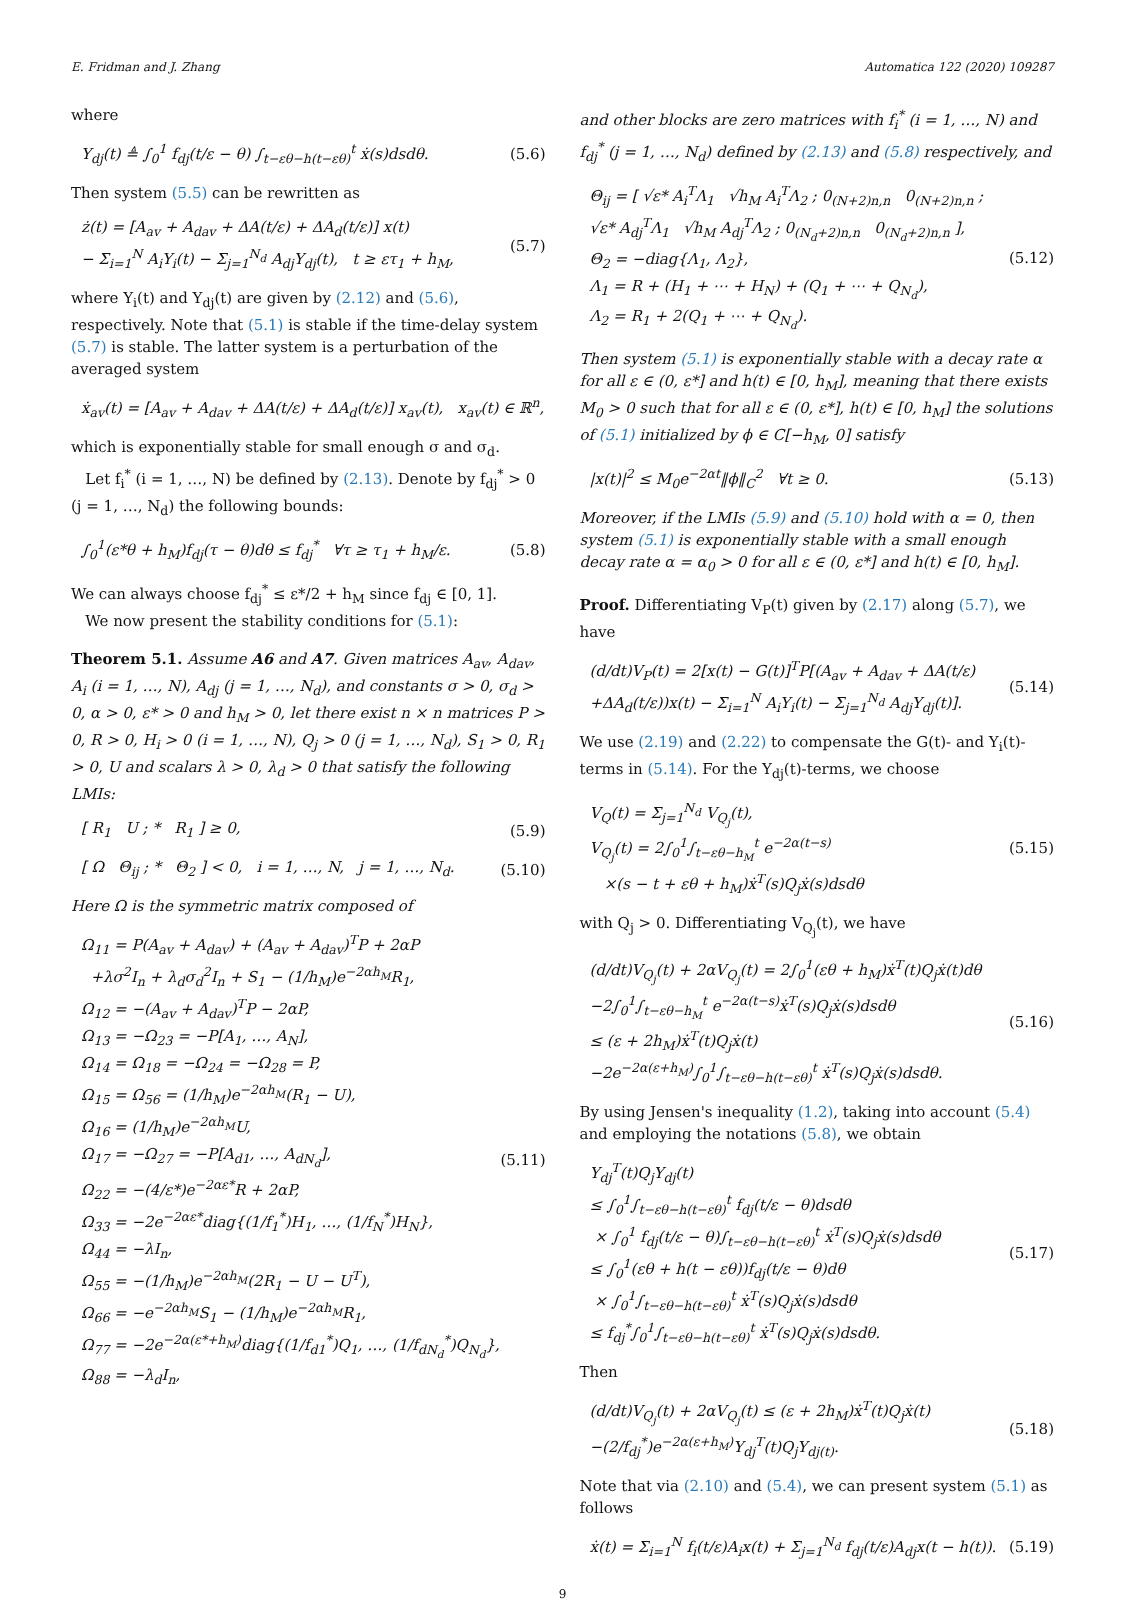E. Fridman and J. Zhang Automatica 122 (2020) 109287
where
Y<sub>dj</sub>(t) ≜ ∫<sub>0</sub><sup>1</sup> f<sub>dj</sub>(t/ε − θ) ∫<sub>t−εθ−h(t−εθ)</sub><sup>t</sup> ẋ(s)dsdθ. (5.6)
Then system (5.5) can be rewritten as
ż(t) = [A<sub>av</sub> + A<sub>dav</sub> + ΔA(t/ε) + ΔA<sub>d</sub>(t/ε)] x(t)
− Σ<sub>i=1</sub><sup>N</sup> A<sub>i</sub>Y<sub>i</sub>(t) − Σ<sub>j=1</sub><sup>N<sub>d</sub></sup> A<sub>dj</sub>Y<sub>dj</sub>(t), t ≥ ετ<sub>1</sub> + h<sub>M</sub>, (5.7)
where Y<sub>i</sub>(t) and Y<sub>dj</sub>(t) are given by (2.12) and (5.6), respectively. Note that (5.1) is stable if the time-delay system (5.7) is stable. The latter system is a perturbation of the averaged system
ẋ<sub>av</sub>(t) = [A<sub>av</sub> + A<sub>dav</sub> + ΔA(t/ε) + ΔA<sub>d</sub>(t/ε)] x<sub>av</sub>(t), x<sub>av</sub>(t) ∈ ℝ<sup>n</sup>,
which is exponentially stable for small enough σ and σ<sub>d</sub>.
Let f<sub>i</sub><sup>*</sup> (i = 1, …, N) be defined by (2.13). Denote by f<sub>dj</sub><sup>*</sup> > 0 (j = 1, …, N<sub>d</sub>) the following bounds:
∫<sub>0</sub><sup>1</sup>(ε*θ + h<sub>M</sub>)f<sub>dj</sub>(τ − θ)dθ ≤ f<sub>dj</sub><sup>*</sup> ∀τ ≥ τ<sub>1</sub> + h<sub>M</sub>/ε. (5.8)
We can always choose f<sub>dj</sub><sup>*</sup> ≤ ε*/2 + h<sub>M</sub> since f<sub>dj</sub> ∈ [0, 1].
We now present the stability conditions for (5.1):
Theorem 5.1. Assume A6 and A7. Given matrices A<sub>av</sub>, A<sub>dav</sub>, A<sub>i</sub> (i = 1, …, N), A<sub>dj</sub> (j = 1, …, N<sub>d</sub>), and constants σ > 0, σ<sub>d</sub> > 0, α > 0, ε* > 0 and h<sub>M</sub> > 0, let there exist n × n matrices P > 0, R > 0, H<sub>i</sub> > 0 (i = 1, …, N), Q<sub>j</sub> > 0 (j = 1, …, N<sub>d</sub>), S<sub>1</sub> > 0, R<sub>1</sub> > 0, U and scalars λ > 0, λ<sub>d</sub> > 0 that satisfy the following LMIs:
[ R<sub>1</sub> U ; * R<sub>1</sub> ] ≥ 0, (5.9)
[ Ω Θ<sub>ij</sub> ; * Θ<sub>2</sub> ] < 0, i = 1, …, N, j = 1, …, N<sub>d</sub>. (5.10)
Here Ω is the symmetric matrix composed of
Ω<sub>11</sub> = P(A<sub>av</sub> + A<sub>dav</sub>) + (A<sub>av</sub> + A<sub>dav</sub>)<sup>T</sup>P + 2αP
+λσ<sup>2</sup>I<sub>n</sub> + λ<sub>d</sub>σ<sub>d</sub><sup>2</sup>I<sub>n</sub> + S<sub>1</sub> − (1/h<sub>M</sub>)e<sup>−2αh<sub>M</sub></sup>R<sub>1</sub>,
Ω<sub>12</sub> = −(A<sub>av</sub> + A<sub>dav</sub>)<sup>T</sup>P − 2αP,
Ω<sub>13</sub> = −Ω<sub>23</sub> = −P[A<sub>1</sub>, …, A<sub>N</sub>],
Ω<sub>14</sub> = Ω<sub>18</sub> = −Ω<sub>24</sub> = −Ω<sub>28</sub> = P,
Ω<sub>15</sub> = Ω<sub>56</sub> = (1/h<sub>M</sub>)e<sup>−2αh<sub>M</sub></sup>(R<sub>1</sub> − U),
Ω<sub>16</sub> = (1/h<sub>M</sub>)e<sup>−2αh<sub>M</sub></sup>U,
Ω<sub>17</sub> = −Ω<sub>27</sub> = −P[A<sub>d1</sub>, …, A<sub>dN<sub>d</sub></sub>],
Ω<sub>22</sub> = −(4/ε*)e<sup>−2αε*</sup>R + 2αP,
Ω<sub>33</sub> = −2e<sup>−2αε*</sup>diag{(1/f<sub>1</sub><sup>*</sup>)H<sub>1</sub>, …, (1/f<sub>N</sub><sup>*</sup>)H<sub>N</sub>},
Ω<sub>44</sub> = −λI<sub>n</sub>,
Ω<sub>55</sub> = −(1/h<sub>M</sub>)e<sup>−2αh<sub>M</sub></sup>(2R<sub>1</sub> − U − U<sup>T</sup>),
Ω<sub>66</sub> = −e<sup>−2αh<sub>M</sub></sup>S<sub>1</sub> − (1/h<sub>M</sub>)e<sup>−2αh<sub>M</sub></sup>R<sub>1</sub>,
Ω<sub>77</sub> = −2e<sup>−2α(ε*+h<sub>M</sub>)</sup>diag{(1/f<sub>d1</sub><sup>*</sup>)Q<sub>1</sub>, …, (1/f<sub>dN<sub>d</sub></sub><sup>*</sup>)Q<sub>N<sub>d</sub></sub>},
Ω<sub>88</sub> = −λ<sub>d</sub>I<sub>n</sub>, (5.11)
and other blocks are zero matrices with f<sub>i</sub><sup>*</sup> (i = 1, …, N) and f<sub>dj</sub><sup>*</sup> (j = 1, …, N<sub>d</sub>) defined by (2.13) and (5.8) respectively, and
Θ<sub>ij</sub> = [ √ε* A<sub>i</sub><sup>T</sup>Λ<sub>1</sub> √h<sub>M</sub> A<sub>i</sub><sup>T</sup>Λ<sub>2</sub> ; 0<sub>(N+2)n,n</sub> 0<sub>(N+2)n,n</sub> ; √ε* A<sub>dj</sub><sup>T</sup>Λ<sub>1</sub> √h<sub>M</sub> A<sub>dj</sub><sup>T</sup>Λ<sub>2</sub> ; 0<sub>(N<sub>d</sub>+2)n,n</sub> 0<sub>(N<sub>d</sub>+2)n,n</sub> ],
Θ<sub>2</sub> = −diag{Λ<sub>1</sub>, Λ<sub>2</sub>},
Λ<sub>1</sub> = R + (H<sub>1</sub> + ⋯ + H<sub>N</sub>) + (Q<sub>1</sub> + ⋯ + Q<sub>N<sub>d</sub></sub>),
Λ<sub>2</sub> = R<sub>1</sub> + 2(Q<sub>1</sub> + ⋯ + Q<sub>N<sub>d</sub></sub>). (5.12)
Then system (5.1) is exponentially stable with a decay rate α for all ε ∈ (0, ε*] and h(t) ∈ [0, h<sub>M</sub>], meaning that there exists M<sub>0</sub> > 0 such that for all ε ∈ (0, ε*], h(t) ∈ [0, h<sub>M</sub>] the solutions of (5.1) initialized by ϕ ∈ C[−h<sub>M</sub>, 0] satisfy
|x(t)|<sup>2</sup> ≤ M<sub>0</sub>e<sup>−2αt</sup>‖ϕ‖<sub>C</sub><sup>2</sup> ∀t ≥ 0. (5.13)
Moreover, if the LMIs (5.9) and (5.10) hold with α = 0, then system (5.1) is exponentially stable with a small enough decay rate α = α<sub>0</sub> > 0 for all ε ∈ (0, ε*] and h(t) ∈ [0, h<sub>M</sub>].
Proof. Differentiating V<sub>P</sub>(t) given by (2.17) along (5.7), we have
(d/dt)V<sub>P</sub>(t) = 2[x(t) − G(t)]<sup>T</sup>P[(A<sub>av</sub> + A<sub>dav</sub> + ΔA(t/ε)
+ΔA<sub>d</sub>(t/ε))x(t) − Σ<sub>i=1</sub><sup>N</sup> A<sub>i</sub>Y<sub>i</sub>(t) − Σ<sub>j=1</sub><sup>N<sub>d</sub></sup> A<sub>dj</sub>Y<sub>dj</sub>(t)]. (5.14)
We use (2.19) and (2.22) to compensate the G(t)- and Y<sub>i</sub>(t)-terms in (5.14). For the Y<sub>dj</sub>(t)-terms, we choose
V<sub>Q</sub>(t) = Σ<sub>j=1</sub><sup>N<sub>d</sub></sup> V<sub>Q<sub>j</sub></sub>(t),
V<sub>Q<sub>j</sub></sub>(t) = 2∫<sub>0</sub><sup>1</sup>∫<sub>t−εθ−h<sub>M</sub></sub><sup>t</sup> e<sup>−2α(t−s)</sup>
×(s − t + εθ + h<sub>M</sub>)ẋ<sup>T</sup>(s)Q<sub>j</sub>ẋ(s)dsdθ (5.15)
with Q<sub>j</sub> > 0. Differentiating V<sub>Q<sub>j</sub></sub>(t), we have
(d/dt)V<sub>Q<sub>j</sub></sub>(t) + 2αV<sub>Q<sub>j</sub></sub>(t) = 2∫<sub>0</sub><sup>1</sup>(εθ + h<sub>M</sub>)ẋ<sup>T</sup>(t)Q<sub>j</sub>ẋ(t)dθ
−2∫<sub>0</sub><sup>1</sup>∫<sub>t−εθ−h<sub>M</sub></sub><sup>t</sup> e<sup>−2α(t−s)</sup>ẋ<sup>T</sup>(s)Q<sub>j</sub>ẋ(s)dsdθ
≤ (ε + 2h<sub>M</sub>)ẋ<sup>T</sup>(t)Q<sub>j</sub>ẋ(t)
−2e<sup>−2α(ε+h<sub>M</sub>)</sup>∫<sub>0</sub><sup>1</sup>∫<sub>t−εθ−h(t−εθ)</sub><sup>t</sup> ẋ<sup>T</sup>(s)Q<sub>j</sub>ẋ(s)dsdθ. (5.16)
By using Jensen's inequality (1.2), taking into account (5.4) and employing the notations (5.8), we obtain
Y<sub>dj</sub><sup>T</sup>(t)Q<sub>j</sub>Y<sub>dj</sub>(t)
≤ ∫<sub>0</sub><sup>1</sup>∫<sub>t−εθ−h(t−εθ)</sub><sup>t</sup> f<sub>dj</sub>(t/ε − θ)dsdθ
× ∫<sub>0</sub><sup>1</sup> f<sub>dj</sub>(t/ε − θ)∫<sub>t−εθ−h(t−εθ)</sub><sup>t</sup> ẋ<sup>T</sup>(s)Q<sub>j</sub>ẋ(s)dsdθ
≤ ∫<sub>0</sub><sup>1</sup>(εθ + h(t − εθ))f<sub>dj</sub>(t/ε − θ)dθ
× ∫<sub>0</sub><sup>1</sup>∫<sub>t−εθ−h(t−εθ)</sub><sup>t</sup> ẋ<sup>T</sup>(s)Q<sub>j</sub>ẋ(s)dsdθ
≤ f<sub>dj</sub><sup>*</sup>∫<sub>0</sub><sup>1</sup>∫<sub>t−εθ−h(t−εθ)</sub><sup>t</sup> ẋ<sup>T</sup>(s)Q<sub>j</sub>ẋ(s)dsdθ. (5.17)
Then
(d/dt)V<sub>Q<sub>j</sub></sub>(t) + 2αV<sub>Q<sub>j</sub></sub>(t) ≤ (ε + 2h<sub>M</sub>)ẋ<sup>T</sup>(t)Q<sub>j</sub>ẋ(t)
−(2/f<sub>dj</sub><sup>*</sup>)e<sup>−2α(ε+h<sub>M</sub>)</sup>Y<sub>dj</sub><sup>T</sup>(t)Q<sub>j</sub>Y<sub>dj(t)</sub>. (5.18)
Note that via (2.10) and (5.4), we can present system (5.1) as follows
ẋ(t) = Σ<sub>i=1</sub><sup>N</sup> f<sub>i</sub>(t/ε)A<sub>i</sub>x(t) + Σ<sub>j=1</sub><sup>N<sub>d</sub></sup> f<sub>dj</sub>(t/ε)A<sub>dj</sub>x(t − h(t)). (5.19)
9